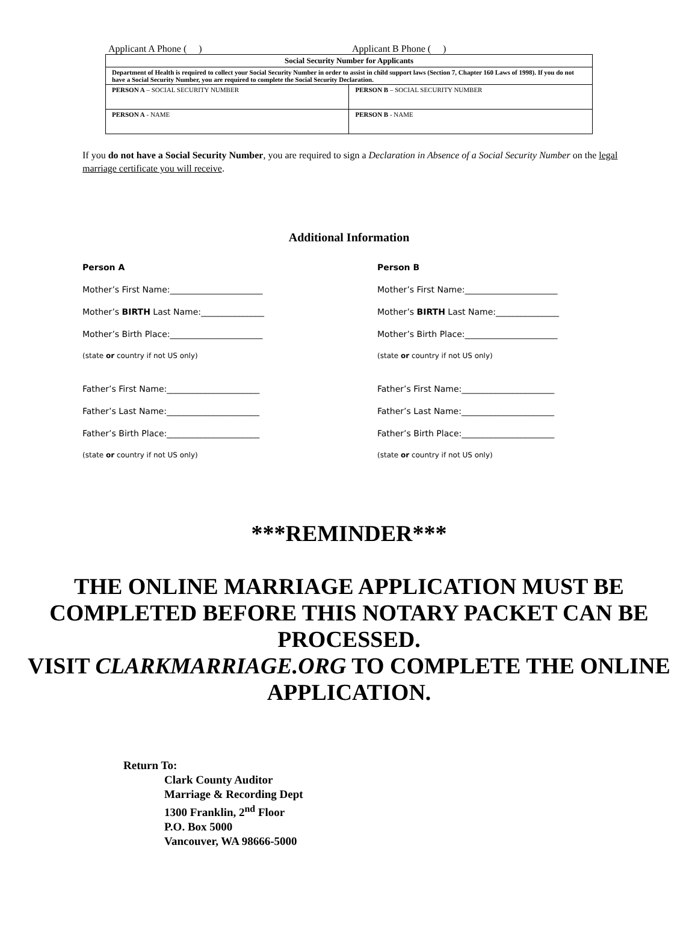Applicant A Phone ( ) Applicant B Phone ( )
| Social Security Number for Applicants | |
| --- | --- |
| Department of Health is required to collect your Social Security Number in order to assist in child support laws (Section 7, Chapter 160 Laws of 1998). If you do not have a Social Security Number, you are required to complete the Social Security Declaration. | |
| PERSON A – SOCIAL SECURITY NUMBER | PERSON B – SOCIAL SECURITY NUMBER |
| PERSON A - NAME | PERSON B - NAME |
If you do not have a Social Security Number, you are required to sign a Declaration in Absence of a Social Security Number on the legal marriage certificate you will receive.
Additional Information
Person A
Mother’s First Name:______________________
Mother’s BIRTH Last Name:_______________
Mother’s Birth Place:______________________
(state or country if not US only)
Father’s First Name:______________________
Father’s Last Name:______________________
Father’s Birth Place:______________________
(state or country if not US only)
Person B
Mother’s First Name:______________________
Mother’s BIRTH Last Name:_______________
Mother’s Birth Place:______________________
(state or country if not US only)
Father’s First Name:______________________
Father’s Last Name:______________________
Father’s Birth Place:______________________
(state or country if not US only)
***REMINDER***
THE ONLINE MARRIAGE APPLICATION MUST BE COMPLETED BEFORE THIS NOTARY PACKET CAN BE PROCESSED.
VISIT CLARKMARRIAGE.ORG TO COMPLETE THE ONLINE APPLICATION.
Return To:
Clark County Auditor
Marriage & Recording Dept
1300 Franklin, 2<sup>nd</sup> Floor
P.O. Box 5000
Vancouver, WA 98666-5000